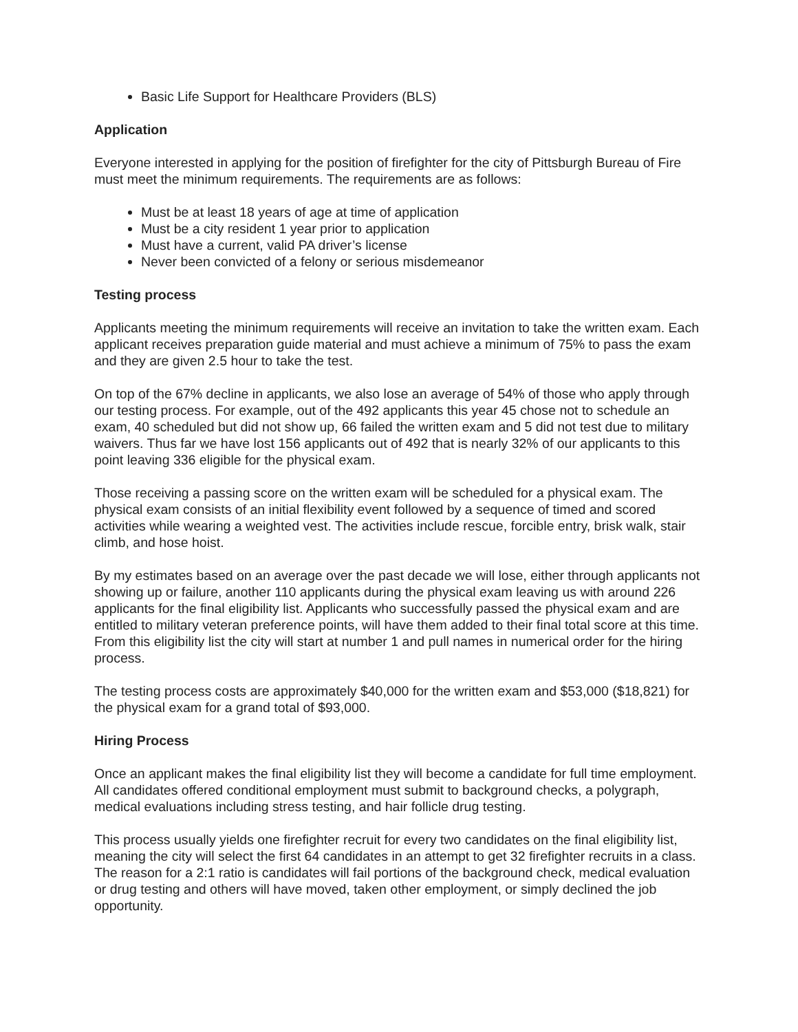Basic Life Support for Healthcare Providers (BLS)
Application
Everyone interested in applying for the position of firefighter for the city of Pittsburgh Bureau of Fire must meet the minimum requirements. The requirements are as follows:
Must be at least 18 years of age at time of application
Must be a city resident 1 year prior to application
Must have a current, valid PA driver’s license
Never been convicted of a felony or serious misdemeanor
Testing process
Applicants meeting the minimum requirements will receive an invitation to take the written exam. Each applicant receives preparation guide material and must achieve a minimum of 75% to pass the exam and they are given 2.5 hour to take the test.
On top of the 67% decline in applicants, we also lose an average of 54% of those who apply through our testing process. For example, out of the 492 applicants this year 45 chose not to schedule an exam, 40 scheduled but did not show up, 66 failed the written exam and 5 did not test due to military waivers. Thus far we have lost 156 applicants out of 492 that is nearly 32% of our applicants to this point leaving 336 eligible for the physical exam.
Those receiving a passing score on the written exam will be scheduled for a physical exam. The physical exam consists of an initial flexibility event followed by a sequence of timed and scored activities while wearing a weighted vest. The activities include rescue, forcible entry, brisk walk, stair climb, and hose hoist.
By my estimates based on an average over the past decade we will lose, either through applicants not showing up or failure, another 110 applicants during the physical exam leaving us with around 226 applicants for the final eligibility list. Applicants who successfully passed the physical exam and are entitled to military veteran preference points, will have them added to their final total score at this time. From this eligibility list the city will start at number 1 and pull names in numerical order for the hiring process.
The testing process costs are approximately $40,000 for the written exam and $53,000 ($18,821) for the physical exam for a grand total of $93,000.
Hiring Process
Once an applicant makes the final eligibility list they will become a candidate for full time employment. All candidates offered conditional employment must submit to background checks, a polygraph, medical evaluations including stress testing, and hair follicle drug testing.
This process usually yields one firefighter recruit for every two candidates on the final eligibility list, meaning the city will select the first 64 candidates in an attempt to get 32 firefighter recruits in a class. The reason for a 2:1 ratio is candidates will fail portions of the background check, medical evaluation or drug testing and others will have moved, taken other employment, or simply declined the job opportunity.